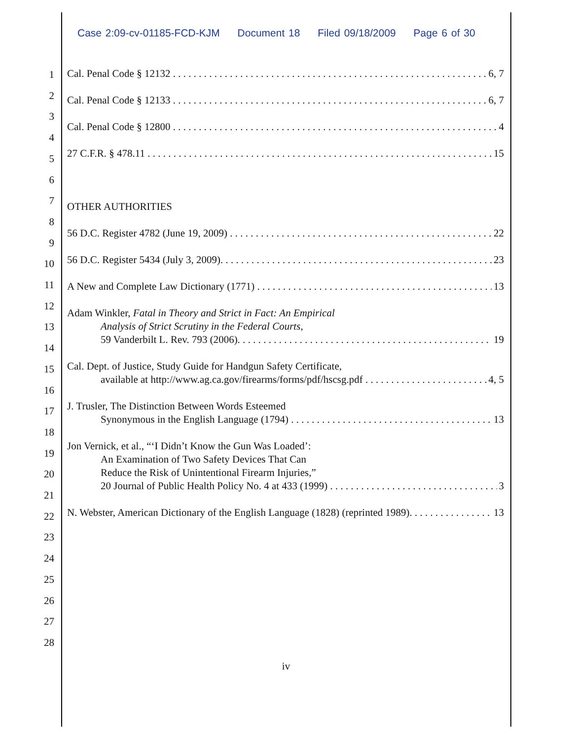Case 2:09-cv-01185-FCD-KJM Document 18 Filed 09/18/2009 Page 6 of 30
1
2
3
4
5
6
7
8
9
10
11
12
13
14
15
16
17
18
19
20
21
22
23
24
25
26
27
28
Cal. Penal Code § 12132 6, 7
Cal. Penal Code § 12133 6, 7
Cal. Penal Code § 12800 4
27 C.F.R. § 478.11 15
OTHER AUTHORITIES
56 D.C. Register 4782 (June 19, 2009) 22
56 D.C. Register 5434 (July 3, 2009). 23
A New and Complete Law Dictionary (1771) 13
Adam Winkler, Fatal in Theory and Strict in Fact: An Empirical
Analysis of Strict Scrutiny in the Federal Courts,
59 Vanderbilt L. Rev. 793 (2006). 19
Cal. Dept. of Justice, Study Guide for Handgun Safety Certificate,
available at http://www.ag.ca.gov/firearms/forms/pdf/hscsg.pdf 4, 5
J. Trusler, The Distinction Between Words Esteemed
Synonymous in the English Language (1794) 13
Jon Vernick, et al., “‘I Didn’t Know the Gun Was Loaded’:
An Examination of Two Safety Devices That Can
Reduce the Risk of Unintentional Firearm Injuries,”
20 Journal of Public Health Policy No. 4 at 433 (1999) 3
N. Webster, American Dictionary of the English Language (1828) (reprinted 1989). 13
iv